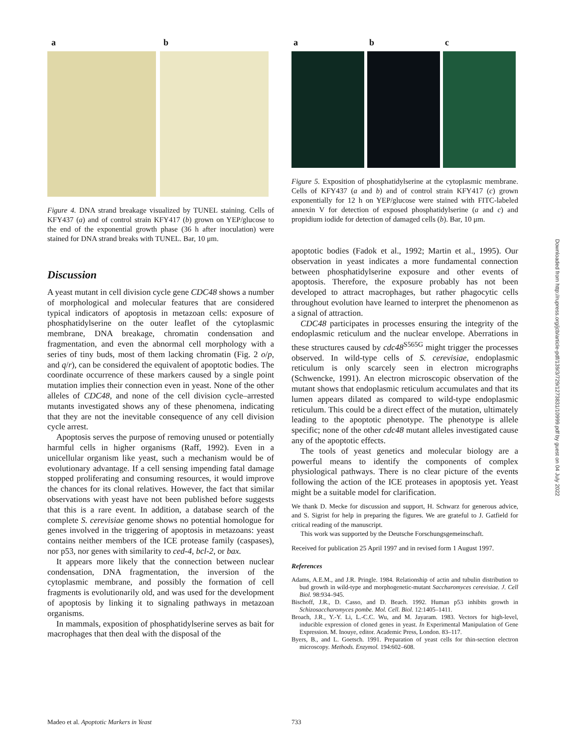a b
Figure 4. DNA strand breakage visualized by TUNEL staining. Cells of KFY437 (a) and of control strain KFY417 (b) grown on YEP/glucose to the end of the exponential growth phase (36 h after inoculation) were stained for DNA strand breaks with TUNEL. Bar, 10 μm.
Discussion
A yeast mutant in cell division cycle gene CDC48 shows a number of morphological and molecular features that are considered typical indicators of apoptosis in metazoan cells: exposure of phosphatidylserine on the outer leaflet of the cytoplasmic membrane, DNA breakage, chromatin condensation and fragmentation, and even the abnormal cell morphology with a series of tiny buds, most of them lacking chromatin (Fig. 2 o/p, and q/r), can be considered the equivalent of apoptotic bodies. The coordinate occurrence of these markers caused by a single point mutation implies their connection even in yeast. None of the other alleles of CDC48, and none of the cell division cycle–arrested mutants investigated shows any of these phenomena, indicating that they are not the inevitable consequence of any cell division cycle arrest.
Apoptosis serves the purpose of removing unused or potentially harmful cells in higher organisms (Raff, 1992). Even in a unicellular organism like yeast, such a mechanism would be of evolutionary advantage. If a cell sensing impending fatal damage stopped proliferating and consuming resources, it would improve the chances for its clonal relatives. However, the fact that similar observations with yeast have not been published before suggests that this is a rare event. In addition, a database search of the complete S. cerevisiae genome shows no potential homologue for genes involved in the triggering of apoptosis in metazoans: yeast contains neither members of the ICE protease family (caspases), nor p53, nor genes with similarity to ced-4, bcl-2, or bax.
It appears more likely that the connection between nuclear condensation, DNA fragmentation, the inversion of the cytoplasmic membrane, and possibly the formation of cell fragments is evolutionarily old, and was used for the development of apoptosis by linking it to signaling pathways in metazoan organisms.
In mammals, exposition of phosphatidylserine serves as bait for macrophages that then deal with the disposal of the
a b c
Figure 5. Exposition of phosphatidylserine at the cytoplasmic membrane. Cells of KFY437 (a and b) and of control strain KFY417 (c) grown exponentially for 12 h on YEP/glucose were stained with FITC-labeled annexin V for detection of exposed phosphatidylserine (a and c) and propidium iodide for detection of damaged cells (b). Bar, 10 μm.
apoptotic bodies (Fadok et al., 1992; Martin et al., 1995). Our observation in yeast indicates a more fundamental connection between phosphatidylserine exposure and other events of apoptosis. Therefore, the exposure probably has not been developed to attract macrophages, but rather phagocytic cells throughout evolution have learned to interpret the phenomenon as a signal of attraction.
CDC48 participates in processes ensuring the integrity of the endoplasmic reticulum and the nuclear envelope. Aberrations in these structures caused by cdc48<sup>S565G</sup> might trigger the processes observed. In wild-type cells of S. cerevisiae, endoplasmic reticulum is only scarcely seen in electron micrographs (Schwencke, 1991). An electron microscopic observation of the mutant shows that endoplasmic reticulum accumulates and that its lumen appears dilated as compared to wild-type endoplasmic reticulum. This could be a direct effect of the mutation, ultimately leading to the apoptotic phenotype. The phenotype is allele specific; none of the other cdc48 mutant alleles investigated cause any of the apoptotic effects.
The tools of yeast genetics and molecular biology are a powerful means to identify the components of complex physiological pathways. There is no clear picture of the events following the action of the ICE proteases in apoptosis yet. Yeast might be a suitable model for clarification.
We thank D. Mecke for discussion and support, H. Schwarz for generous advice, and S. Sigrist for help in preparing the figures. We are grateful to J. Gatfield for critical reading of the manuscript.
This work was supported by the Deutsche Forschungsgemeinschaft.
Received for publication 25 April 1997 and in revised form 1 August 1997.
References
Adams, A.E.M., and J.R. Pringle. 1984. Relationship of actin and tubulin distribution to bud growth in wild-type and morphogenetic-mutant Saccharomyces cerevisiae. J. Cell Biol. 98:934–945.
Bischoff, J.R., D. Casso, and D. Beach. 1992. Human p53 inhibits growth in Schizosaccharomyces pombe. Mol. Cell. Biol. 12:1405–1411.
Broach, J.R., Y.-Y. Li, L.-C.C. Wu, and M. Jayaram. 1983. Vectors for high-level, inducible expression of cloned genes in yeast. In Experimental Manipulation of Gene Expression. M. Inouye, editor. Academic Press, London. 83–117.
Byers, B., and L. Goetsch. 1991. Preparation of yeast cells for thin-section electron microscopy. Methods. Enzymol. 194:602–608.
Madeo et al. Apoptotic Markers in Yeast 733
Downloaded from http://rupress.org/jcb/article-pdf/139/3/729/1273831/10999.pdf by guest on 04 July 2022